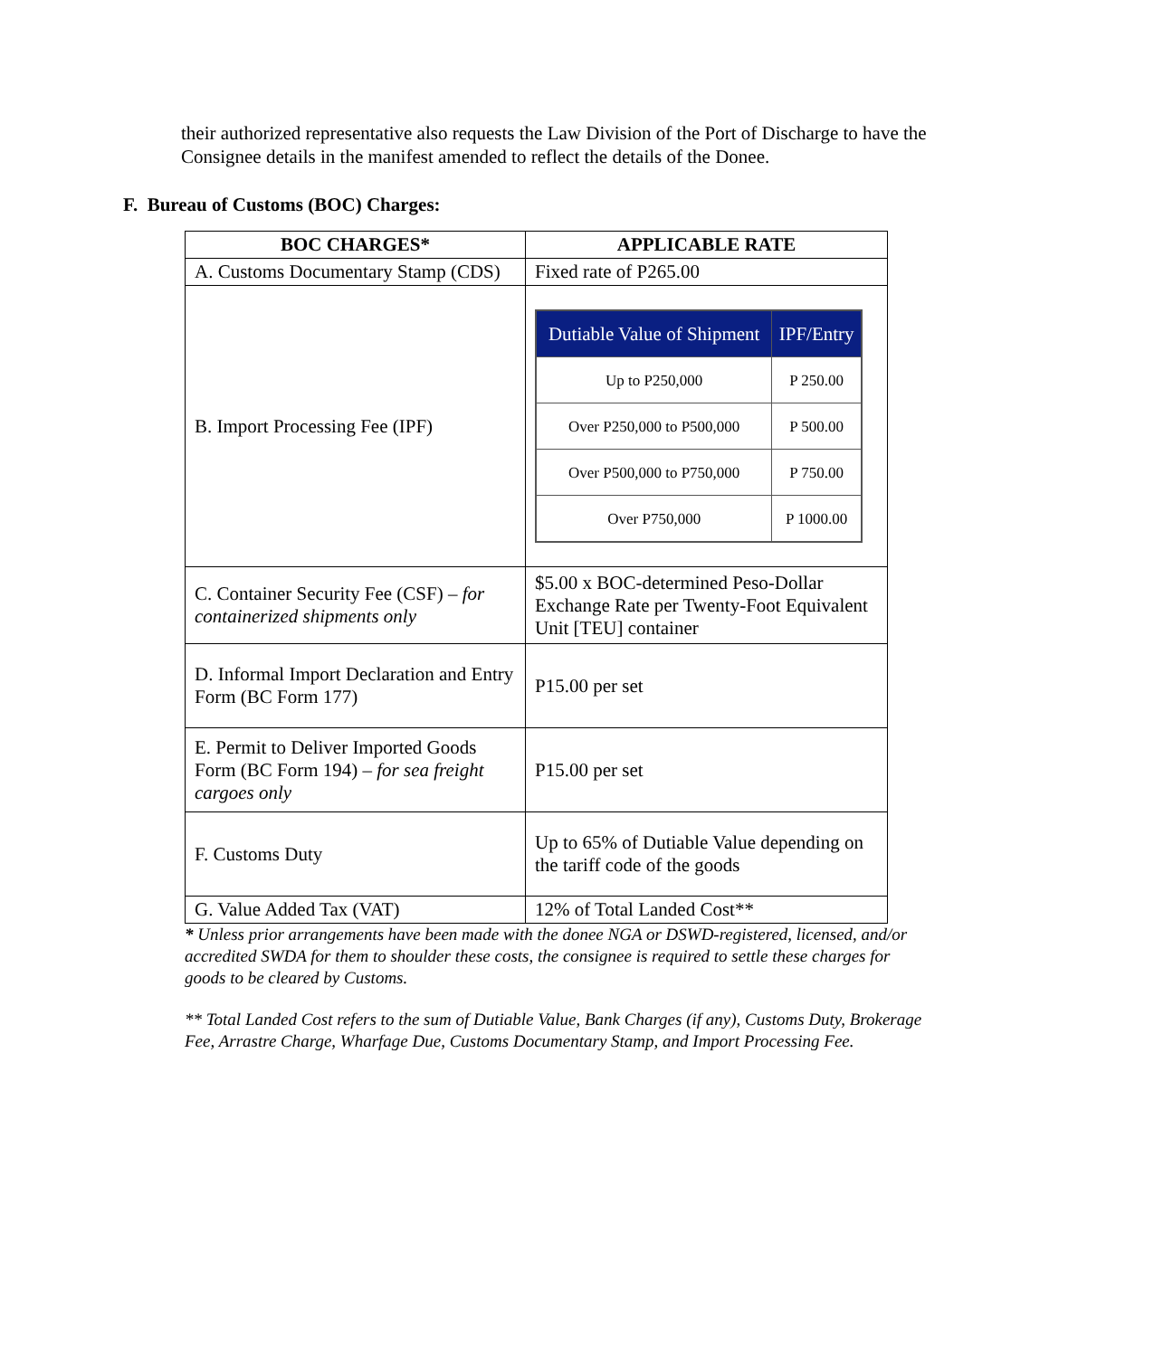their authorized representative also requests the Law Division of the Port of Discharge to have the Consignee details in the manifest amended to reflect the details of the Donee.
F. Bureau of Customs (BOC) Charges:
| BOC CHARGES* | APPLICABLE RATE |
| --- | --- |
| A. Customs Documentary Stamp (CDS) | Fixed rate of P265.00 |
| B. Import Processing Fee (IPF) | / Dutiable Value of Shipment / IPF/Entry / / --- / --- / / Up to P250,000 / P 250.00 / / Over P250,000 to P500,000 / P 500.00 / / Over P500,000 to P750,000 / P 750.00 / / Over P750,000 / P 1000.00 / |
| C. Container Security Fee (CSF) – for containerized shipments only | $5.00 x BOC-determined Peso-Dollar Exchange Rate per Twenty-Foot Equivalent Unit [TEU] container |
| D. Informal Import Declaration and Entry Form (BC Form 177) | P15.00 per set |
| E. Permit to Deliver Imported Goods Form (BC Form 194) – for sea freight cargoes only | P15.00 per set |
| F. Customs Duty | Up to 65% of Dutiable Value depending on the tariff code of the goods |
| G. Value Added Tax (VAT) | 12% of Total Landed Cost** |
* Unless prior arrangements have been made with the donee NGA or DSWD-registered, licensed, and/or accredited SWDA for them to shoulder these costs, the consignee is required to settle these charges for goods to be cleared by Customs.
** Total Landed Cost refers to the sum of Dutiable Value, Bank Charges (if any), Customs Duty, Brokerage Fee, Arrastre Charge, Wharfage Due, Customs Documentary Stamp, and Import Processing Fee.